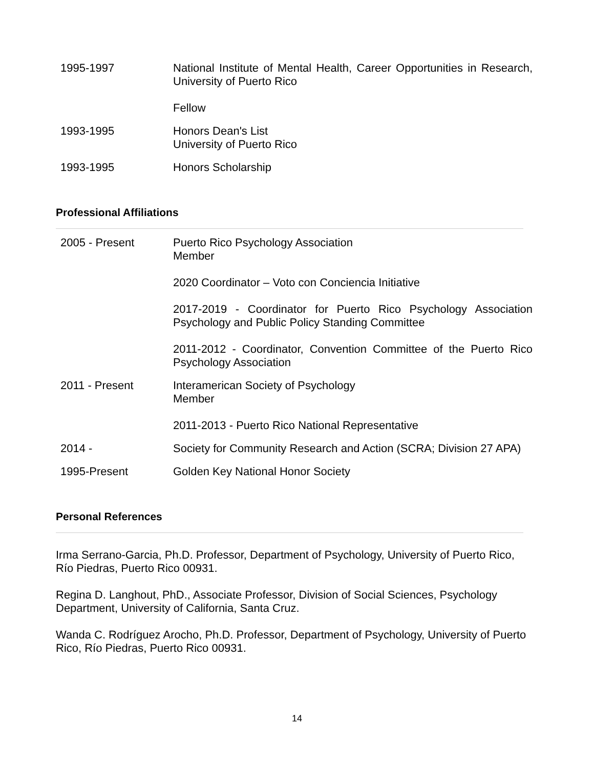1995-1997 National Institute of Mental Health, Career Opportunities in Research, University of Puerto Rico
Fellow
1993-1995 Honors Dean's List
University of Puerto Rico
1993-1995 Honors Scholarship
Professional Affiliations
2005 - Present Puerto Rico Psychology Association
Member
2020 Coordinator – Voto con Conciencia Initiative
2017-2019 - Coordinator for Puerto Rico Psychology Association Psychology and Public Policy Standing Committee
2011-2012 - Coordinator, Convention Committee of the Puerto Rico Psychology Association
2011 - Present Interamerican Society of Psychology
Member
2011-2013 - Puerto Rico National Representative
2014 - Society for Community Research and Action (SCRA; Division 27 APA)
1995-Present Golden Key National Honor Society
Personal References
Irma Serrano-Garcia, Ph.D. Professor, Department of Psychology, University of Puerto Rico, Río Piedras, Puerto Rico 00931.
Regina D. Langhout, PhD., Associate Professor, Division of Social Sciences, Psychology Department, University of California, Santa Cruz.
Wanda C. Rodríguez Arocho, Ph.D. Professor, Department of Psychology, University of Puerto Rico, Río Piedras, Puerto Rico 00931.
14